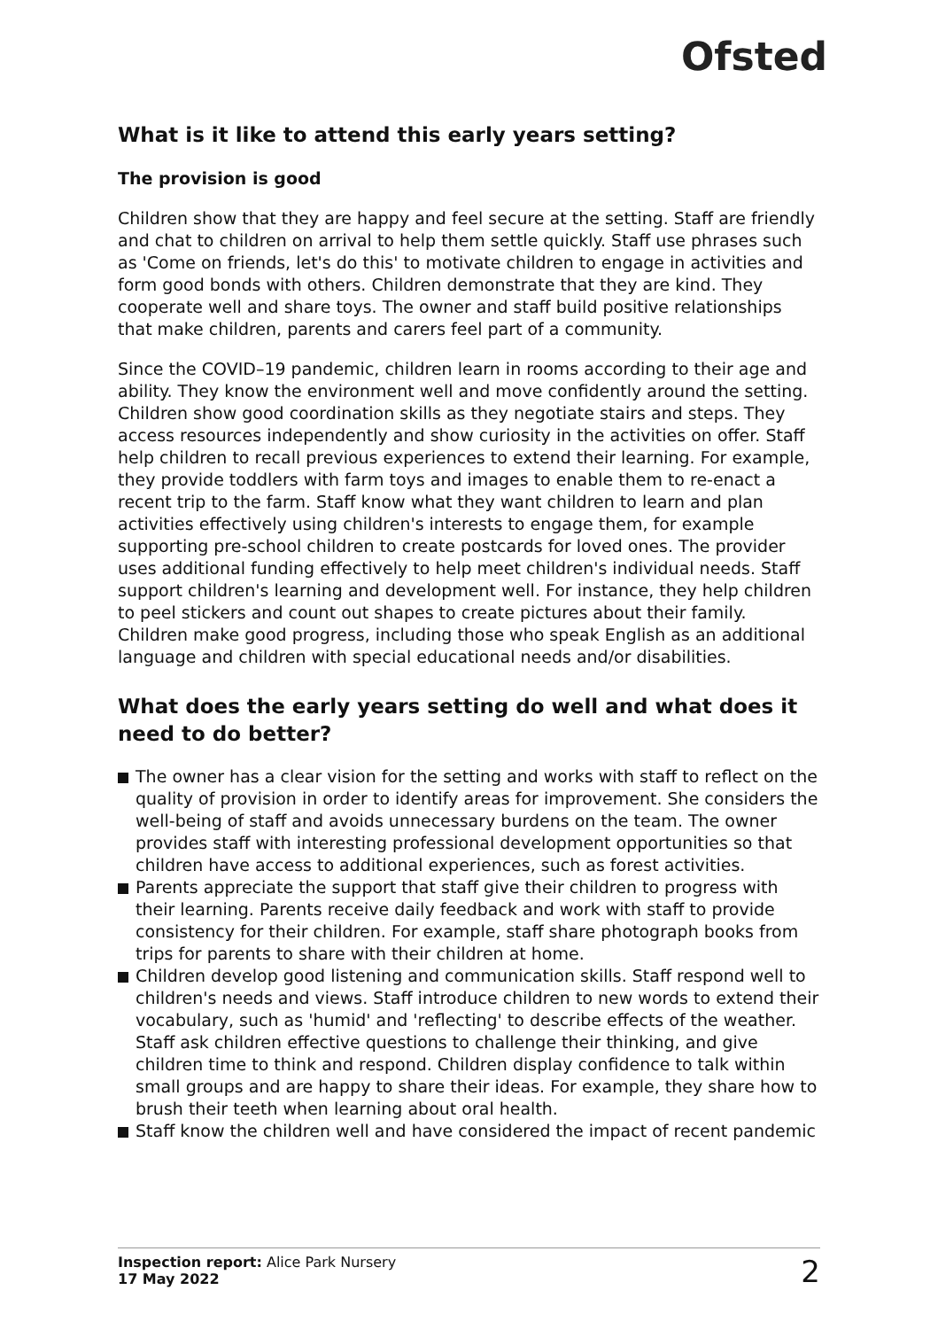Ofsted
What is it like to attend this early years setting?
The provision is good
Children show that they are happy and feel secure at the setting. Staff are friendly and chat to children on arrival to help them settle quickly. Staff use phrases such as 'Come on friends, let's do this' to motivate children to engage in activities and form good bonds with others. Children demonstrate that they are kind. They cooperate well and share toys. The owner and staff build positive relationships that make children, parents and carers feel part of a community.
Since the COVID–19 pandemic, children learn in rooms according to their age and ability. They know the environment well and move confidently around the setting. Children show good coordination skills as they negotiate stairs and steps. They access resources independently and show curiosity in the activities on offer. Staff help children to recall previous experiences to extend their learning. For example, they provide toddlers with farm toys and images to enable them to re-enact a recent trip to the farm. Staff know what they want children to learn and plan activities effectively using children's interests to engage them, for example supporting pre-school children to create postcards for loved ones. The provider uses additional funding effectively to help meet children's individual needs. Staff support children's learning and development well. For instance, they help children to peel stickers and count out shapes to create pictures about their family. Children make good progress, including those who speak English as an additional language and children with special educational needs and/or disabilities.
What does the early years setting do well and what does it need to do better?
The owner has a clear vision for the setting and works with staff to reflect on the quality of provision in order to identify areas for improvement. She considers the well-being of staff and avoids unnecessary burdens on the team. The owner provides staff with interesting professional development opportunities so that children have access to additional experiences, such as forest activities.
Parents appreciate the support that staff give their children to progress with their learning. Parents receive daily feedback and work with staff to provide consistency for their children. For example, staff share photograph books from trips for parents to share with their children at home.
Children develop good listening and communication skills. Staff respond well to children's needs and views. Staff introduce children to new words to extend their vocabulary, such as 'humid' and 'reflecting' to describe effects of the weather. Staff ask children effective questions to challenge their thinking, and give children time to think and respond. Children display confidence to talk within small groups and are happy to share their ideas. For example, they share how to brush their teeth when learning about oral health.
Staff know the children well and have considered the impact of recent pandemic
Inspection report: Alice Park Nursery
17 May 2022
2